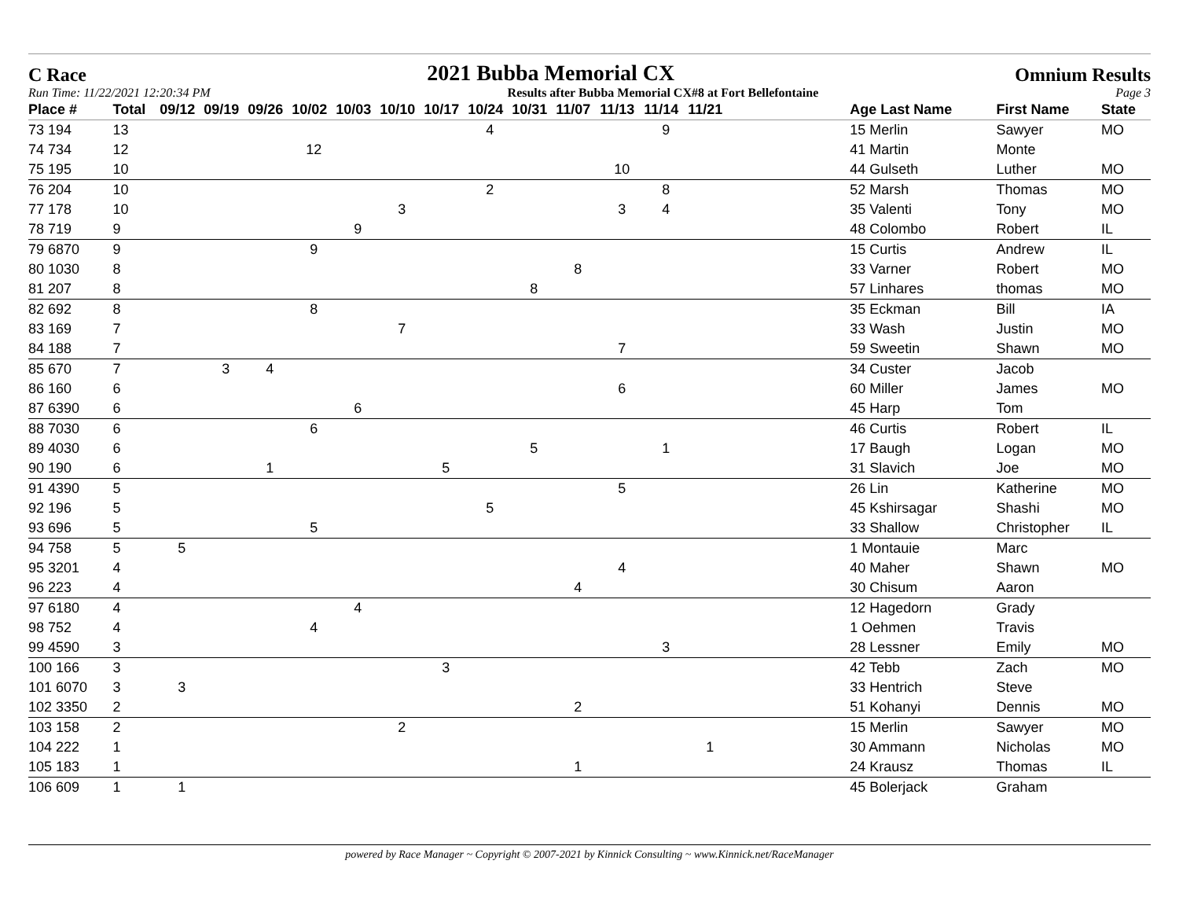C Race 2021 Bubba Memorial CX Omnium Results
Run Time: 11/22/2021 12:20:34 PM Results after Bubba Memorial CX#8 at Fort Bellefontaine Page 3
| Place # | Total | 09/12 | 09/19 | 09/26 | 10/02 | 10/03 | 10/10 | 10/17 | 10/24 | 10/31 | 11/07 | 11/13 | 11/14 | 11/21 | | Age Last Name | First Name | State |
| --- | --- | --- | --- | --- | --- | --- | --- | --- | --- | --- | --- | --- | --- | --- | --- | --- | --- | --- |
| 73 194 | 13 | | | | | | | | 4 | | | | 9 | | | 15 Merlin | Sawyer | MO |
| 74 734 | 12 | | | | 12 | | | | | | | | | | | 41 Martin | Monte | |
| 75 195 | 10 | | | | | | | | | | | 10 | | | | 44 Gulseth | Luther | MO |
| 76 204 | 10 | | | | | | | | 2 | | | | 8 | | | 52 Marsh | Thomas | MO |
| 77 178 | 10 | | | | | | 3 | | | | | 3 | 4 | | | 35 Valenti | Tony | MO |
| 78 719 | 9 | | | | | 9 | | | | | | | | | | 48 Colombo | Robert | IL |
| 79 6870 | 9 | | | | 9 | | | | | | | | | | | 15 Curtis | Andrew | IL |
| 80 1030 | 8 | | | | | | | | | | 8 | | | | | 33 Varner | Robert | MO |
| 81 207 | 8 | | | | | | | | | 8 | | | | | | 57 Linhares | thomas | MO |
| 82 692 | 8 | | | | 8 | | | | | | | | | | | 35 Eckman | Bill | IA |
| 83 169 | 7 | | | | | | 7 | | | | | | | | | 33 Wash | Justin | MO |
| 84 188 | 7 | | | | | | | | | | | 7 | | | | 59 Sweetin | Shawn | MO |
| 85 670 | 7 | | 3 | 4 | | | | | | | | | | | | 34 Custer | Jacob | |
| 86 160 | 6 | | | | | | | | | | | 6 | | | | 60 Miller | James | MO |
| 87 6390 | 6 | | | | | 6 | | | | | | | | | | 45 Harp | Tom | |
| 88 7030 | 6 | | | | 6 | | | | | | | | | | | 46 Curtis | Robert | IL |
| 89 4030 | 6 | | | | | | | | | 5 | | | 1 | | | 17 Baugh | Logan | MO |
| 90 190 | 6 | | | 1 | | | | 5 | | | | | | | | 31 Slavich | Joe | MO |
| 91 4390 | 5 | | | | | | | | | | | 5 | | | | 26 Lin | Katherine | MO |
| 92 196 | 5 | | | | | | | | 5 | | | | | | | 45 Kshirsagar | Shashi | MO |
| 93 696 | 5 | | | | 5 | | | | | | | | | | | 33 Shallow | Christopher | IL |
| 94 758 | 5 | 5 | | | | | | | | | | | | | | 1 Montauie | Marc | |
| 95 3201 | 4 | | | | | | | | | | | 4 | | | | 40 Maher | Shawn | MO |
| 96 223 | 4 | | | | | | | | | | 4 | | | | | 30 Chisum | Aaron | |
| 97 6180 | 4 | | | | | 4 | | | | | | | | | | 12 Hagedorn | Grady | |
| 98 752 | 4 | | | | 4 | | | | | | | | | | | 1 Oehmen | Travis | |
| 99 4590 | 3 | | | | | | | | | | | | 3 | | | 28 Lessner | Emily | MO |
| 100 166 | 3 | | | | | | | 3 | | | | | | | | 42 Tebb | Zach | MO |
| 101 6070 | 3 | 3 | | | | | | | | | | | | | | 33 Hentrich | Steve | |
| 102 3350 | 2 | | | | | | | | | | 2 | | | | | 51 Kohanyi | Dennis | MO |
| 103 158 | 2 | | | | | | 2 | | | | | | | | | 15 Merlin | Sawyer | MO |
| 104 222 | 1 | | | | | | | | | | | | | 1 | | 30 Ammann | Nicholas | MO |
| 105 183 | 1 | | | | | | | | | | 1 | | | | | 24 Krausz | Thomas | IL |
| 106 609 | 1 | 1 | | | | | | | | | | | | | | 45 Bolerjack | Graham | |
powered by Race Manager ~ Copyright © 2007-2021 by Kinnick Consulting ~ www.Kinnick.net/RaceManager